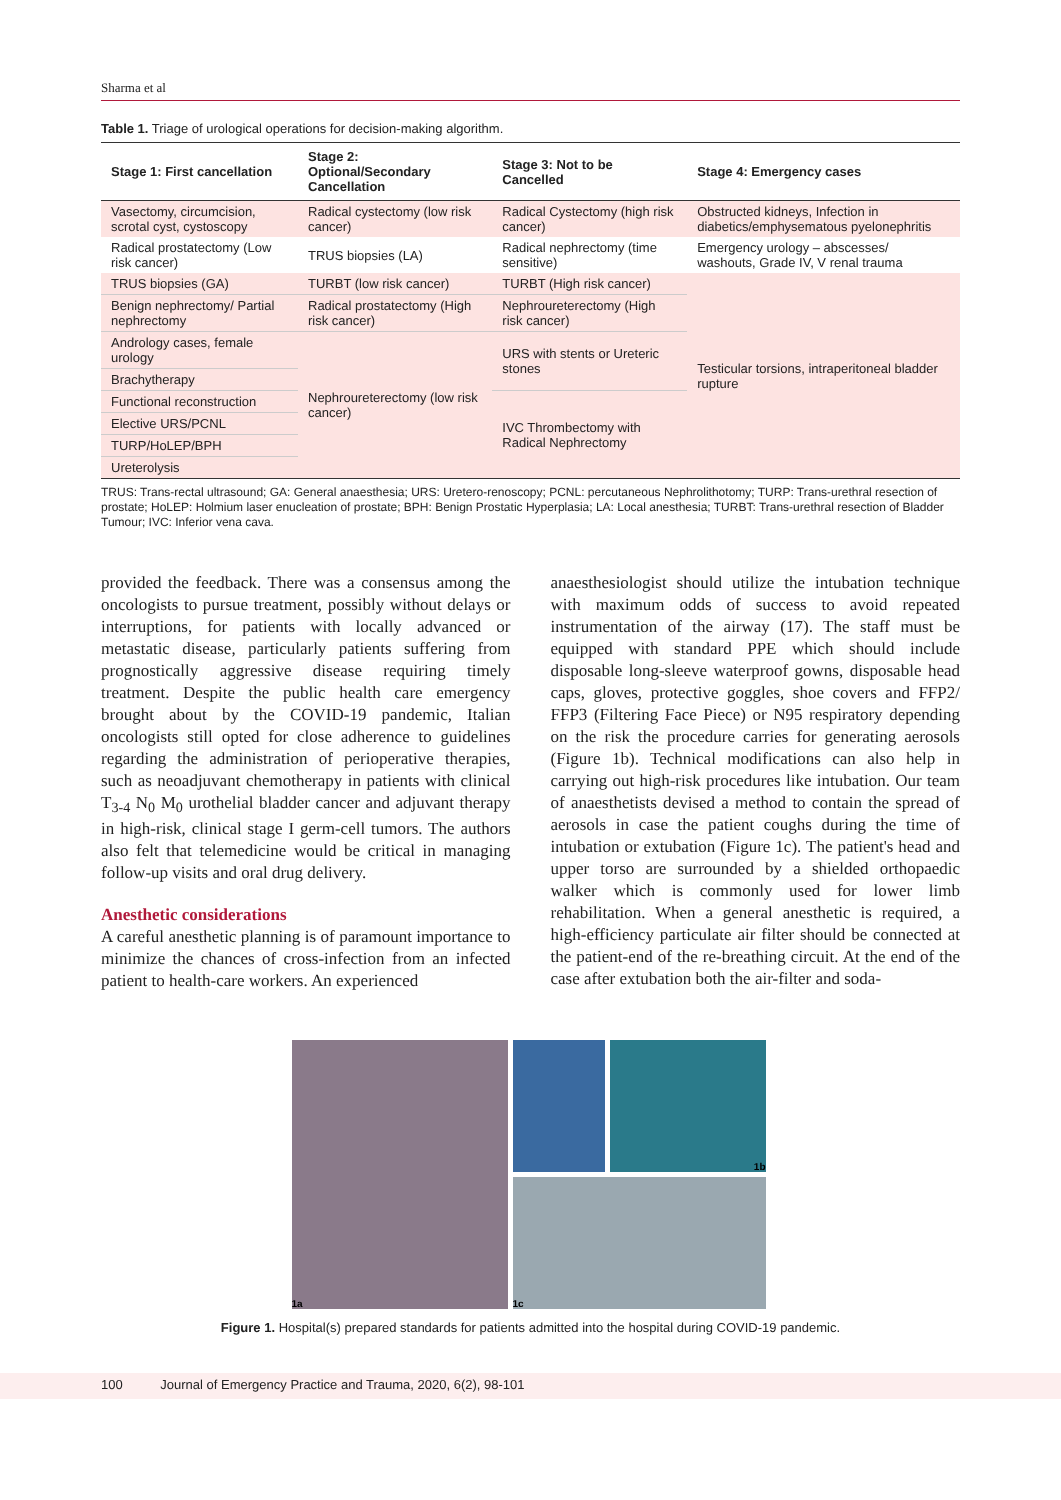Sharma et al
Table 1. Triage of urological operations for decision-making algorithm.
| Stage 1: First cancellation | Stage 2: Optional/Secondary Cancellation | Stage 3: Not to be Cancelled | Stage 4: Emergency cases |
| --- | --- | --- | --- |
| Vasectomy, circumcision, scrotal cyst, cystoscopy | Radical cystectomy (low risk cancer) | Radical Cystectomy (high risk cancer) | Obstructed kidneys, Infection in diabetics/emphysematous pyelonephritis |
| Radical prostatectomy (Low risk cancer) | TRUS biopsies (LA) | Radical nephrectomy (time sensitive) | Emergency urology – abscesses/ washouts, Grade IV, V renal trauma |
| TRUS biopsies (GA) | TURBT (low risk cancer) | TURBT (High risk cancer) | Testicular torsions, intraperitoneal bladder rupture |
| Benign nephrectomy/ Partial nephrectomy | Radical prostatectomy (High risk cancer) | Nephroureterectomy (High risk cancer) | |
| Andrology cases, female urology | Nephroureterectomy (low risk cancer) | URS with stents or Ureteric stones | |
| Brachytherapy | | | |
| Functional reconstruction | | IVC Thrombectomy with Radical Nephrectomy | |
| Elective URS/PCNL | | | |
| TURP/HoLEP/BPH | | | |
| Ureterolysis | | | |
TRUS: Trans-rectal ultrasound; GA: General anaesthesia; URS: Uretero-renoscopy; PCNL: percutaneous Nephrolithotomy; TURP: Trans-urethral resection of prostate; HoLEP: Holmium laser enucleation of prostate; BPH: Benign Prostatic Hyperplasia; LA: Local anesthesia; TURBT: Trans-urethral resection of Bladder Tumour; IVC: Inferior vena cava.
provided the feedback. There was a consensus among the oncologists to pursue treatment, possibly without delays or interruptions, for patients with locally advanced or metastatic disease, particularly patients suffering from prognostically aggressive disease requiring timely treatment. Despite the public health care emergency brought about by the COVID-19 pandemic, Italian oncologists still opted for close adherence to guidelines regarding the administration of perioperative therapies, such as neoadjuvant chemotherapy in patients with clinical T<sub>3-4</sub> N<sub>0</sub> M<sub>0</sub> urothelial bladder cancer and adjuvant therapy in high-risk, clinical stage I germ-cell tumors. The authors also felt that telemedicine would be critical in managing follow-up visits and oral drug delivery.
Anesthetic considerations
A careful anesthetic planning is of paramount importance to minimize the chances of cross-infection from an infected patient to health-care workers. An experienced
anaesthesiologist should utilize the intubation technique with maximum odds of success to avoid repeated instrumentation of the airway (17). The staff must be equipped with standard PPE which should include disposable long-sleeve waterproof gowns, disposable head caps, gloves, protective goggles, shoe covers and FFP2/ FFP3 (Filtering Face Piece) or N95 respiratory depending on the risk the procedure carries for generating aerosols (Figure 1b). Technical modifications can also help in carrying out high-risk procedures like intubation. Our team of anaesthetists devised a method to contain the spread of aerosols in case the patient coughs during the time of intubation or extubation (Figure 1c). The patient's head and upper torso are surrounded by a shielded orthopaedic walker which is commonly used for lower limb rehabilitation. When a general anesthetic is required, a high-efficiency particulate air filter should be connected at the patient-end of the re-breathing circuit. At the end of the case after extubation both the air-filter and soda-
1a
1b
1c
Figure 1. Hospital(s) prepared standards for patients admitted into the hospital during COVID-19 pandemic.
100 Journal of Emergency Practice and Trauma, 2020, 6(2), 98-101